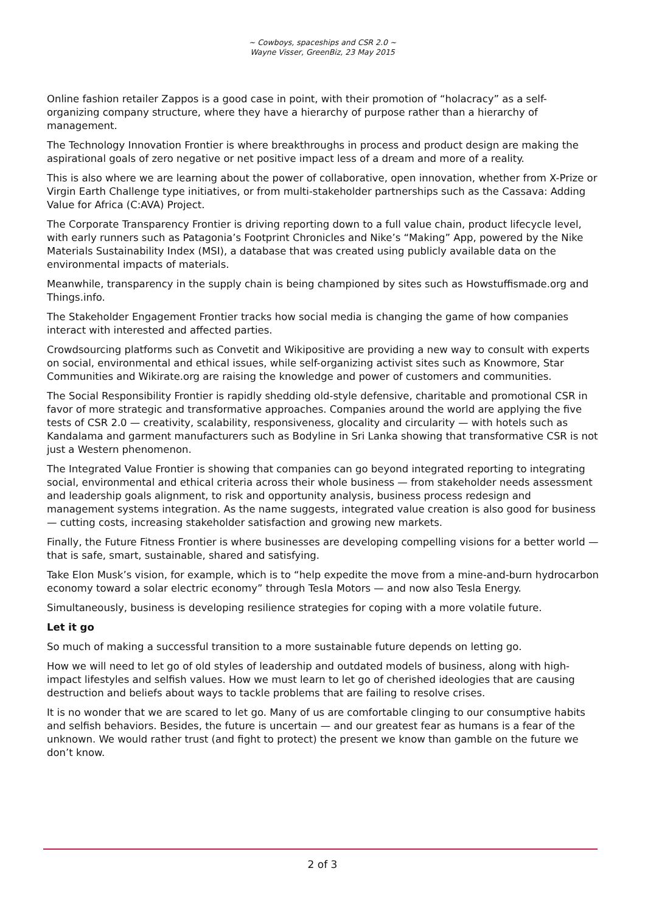~ Cowboys, spaceships and CSR 2.0 ~
Wayne Visser, GreenBiz, 23 May 2015
Online fashion retailer Zappos is a good case in point, with their promotion of “holacracy” as a self-organizing company structure, where they have a hierarchy of purpose rather than a hierarchy of management.
The Technology Innovation Frontier is where breakthroughs in process and product design are making the aspirational goals of zero negative or net positive impact less of a dream and more of a reality.
This is also where we are learning about the power of collaborative, open innovation, whether from X-Prize or Virgin Earth Challenge type initiatives, or from multi-stakeholder partnerships such as the Cassava: Adding Value for Africa (C:AVA) Project.
The Corporate Transparency Frontier is driving reporting down to a full value chain, product lifecycle level, with early runners such as Patagonia’s Footprint Chronicles and Nike’s “Making” App, powered by the Nike Materials Sustainability Index (MSI), a database that was created using publicly available data on the environmental impacts of materials.
Meanwhile, transparency in the supply chain is being championed by sites such as Howstuffismade.org and Things.info.
The Stakeholder Engagement Frontier tracks how social media is changing the game of how companies interact with interested and affected parties.
Crowdsourcing platforms such as Convetit and Wikipositive are providing a new way to consult with experts on social, environmental and ethical issues, while self-organizing activist sites such as Knowmore, Star Communities and Wikirate.org are raising the knowledge and power of customers and communities.
The Social Responsibility Frontier is rapidly shedding old-style defensive, charitable and promotional CSR in favor of more strategic and transformative approaches. Companies around the world are applying the five tests of CSR 2.0 — creativity, scalability, responsiveness, glocality and circularity — with hotels such as Kandalama and garment manufacturers such as Bodyline in Sri Lanka showing that transformative CSR is not just a Western phenomenon.
The Integrated Value Frontier is showing that companies can go beyond integrated reporting to integrating social, environmental and ethical criteria across their whole business — from stakeholder needs assessment and leadership goals alignment, to risk and opportunity analysis, business process redesign and management systems integration. As the name suggests, integrated value creation is also good for business — cutting costs, increasing stakeholder satisfaction and growing new markets.
Finally, the Future Fitness Frontier is where businesses are developing compelling visions for a better world — that is safe, smart, sustainable, shared and satisfying.
Take Elon Musk’s vision, for example, which is to “help expedite the move from a mine-and-burn hydrocarbon economy toward a solar electric economy” through Tesla Motors — and now also Tesla Energy.
Simultaneously, business is developing resilience strategies for coping with a more volatile future.
Let it go
So much of making a successful transition to a more sustainable future depends on letting go.
How we will need to let go of old styles of leadership and outdated models of business, along with high-impact lifestyles and selfish values. How we must learn to let go of cherished ideologies that are causing destruction and beliefs about ways to tackle problems that are failing to resolve crises.
It is no wonder that we are scared to let go. Many of us are comfortable clinging to our consumptive habits and selfish behaviors. Besides, the future is uncertain — and our greatest fear as humans is a fear of the unknown. We would rather trust (and fight to protect) the present we know than gamble on the future we don’t know.
2 of 3